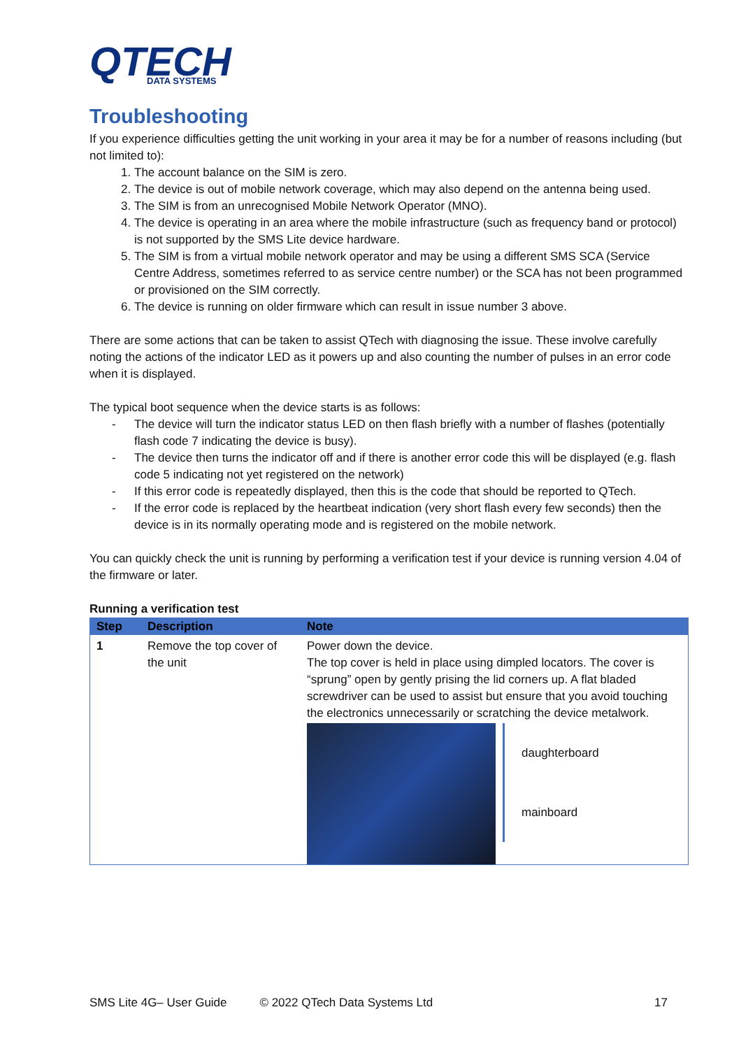QTECH
DATA SYSTEMS
Troubleshooting
If you experience difficulties getting the unit working in your area it may be for a number of reasons including (but not limited to):
1. The account balance on the SIM is zero.
2. The device is out of mobile network coverage, which may also depend on the antenna being used.
3. The SIM is from an unrecognised Mobile Network Operator (MNO).
4. The device is operating in an area where the mobile infrastructure (such as frequency band or protocol) is not supported by the SMS Lite device hardware.
5. The SIM is from a virtual mobile network operator and may be using a different SMS SCA (Service Centre Address, sometimes referred to as service centre number) or the SCA has not been programmed or provisioned on the SIM correctly.
6. The device is running on older firmware which can result in issue number 3 above.
There are some actions that can be taken to assist QTech with diagnosing the issue. These involve carefully noting the actions of the indicator LED as it powers up and also counting the number of pulses in an error code when it is displayed.
The typical boot sequence when the device starts is as follows:
- The device will turn the indicator status LED on then flash briefly with a number of flashes (potentially flash code 7 indicating the device is busy).
- The device then turns the indicator off and if there is another error code this will be displayed (e.g. flash code 5 indicating not yet registered on the network)
- If this error code is repeatedly displayed, then this is the code that should be reported to QTech.
- If the error code is replaced by the heartbeat indication (very short flash every few seconds) then the device is in its normally operating mode and is registered on the mobile network.
You can quickly check the unit is running by performing a verification test if your device is running version 4.04 of the firmware or later.
Running a verification test
| Step | Description | Note |
| --- | --- | --- |
| 1 | Remove the top cover of the unit | Power down the device. The top cover is held in place using dimpled locators. The cover is “sprung” open by gently prising the lid corners up. A flat bladed screwdriver can be used to assist but ensure that you avoid touching the electronics unnecessarily or scratching the device metalwork. daughterboard mainboard |
SMS Lite 4G– User Guide © 2022 QTech Data Systems Ltd 17